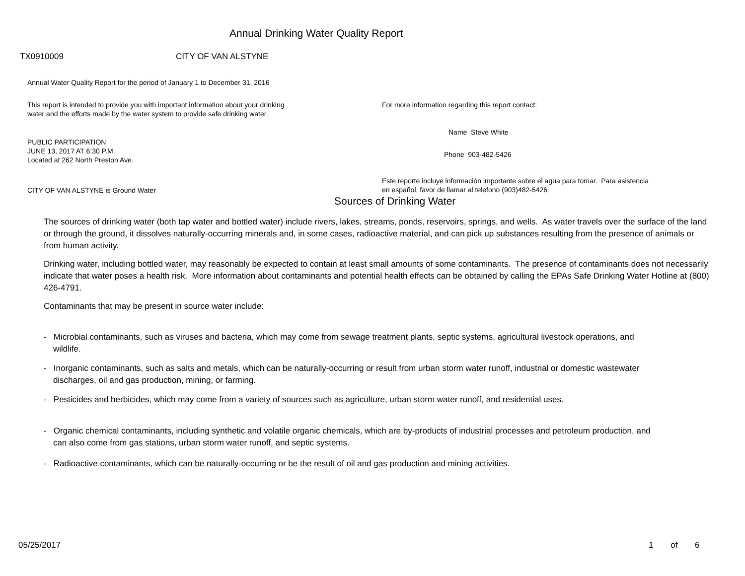Annual Drinking Water Quality Report
TX0910009 CITY OF VAN ALSTYNE
Annual Water Quality Report for the period of January 1 to December 31, 2016
This report is intended to provide you with important information about your drinking water and the efforts made by the water system to provide safe drinking water.
PUBLIC PARTICIPATION
JUNE 13, 2017 AT 6:30 P.M.
Located at 262 North Preston Ave.
CITY OF VAN ALSTYNE is Ground Water
For more information regarding this report contact:
Name Steve White
Phone 903-482-5426
Este reporte incluye información importante sobre el agua para tomar. Para asistencia en español, favor de llamar al telefono (903)482-5426
Sources of Drinking Water
The sources of drinking water (both tap water and bottled water) include rivers, lakes, streams, ponds, reservoirs, springs, and wells. As water travels over the surface of the land or through the ground, it dissolves naturally-occurring minerals and, in some cases, radioactive material, and can pick up substances resulting from the presence of animals or from human activity.
Drinking water, including bottled water, may reasonably be expected to contain at least small amounts of some contaminants. The presence of contaminants does not necessarily indicate that water poses a health risk. More information about contaminants and potential health effects can be obtained by calling the EPAs Safe Drinking Water Hotline at (800) 426-4791.
Contaminants that may be present in source water include:
- Microbial contaminants, such as viruses and bacteria, which may come from sewage treatment plants, septic systems, agricultural livestock operations, and
wildlife.
- Inorganic contaminants, such as salts and metals, which can be naturally-occurring or result from urban storm water runoff, industrial or domestic wastewater
discharges, oil and gas production, mining, or farming.
- Pesticides and herbicides, which may come from a variety of sources such as agriculture, urban storm water runoff, and residential uses.
- Organic chemical contaminants, including synthetic and volatile organic chemicals, which are by-products of industrial processes and petroleum production, and
can also come from gas stations, urban storm water runoff, and septic systems.
- Radioactive contaminants, which can be naturally-occurring or be the result of oil and gas production and mining activities.
05/25/2017 1 of 6